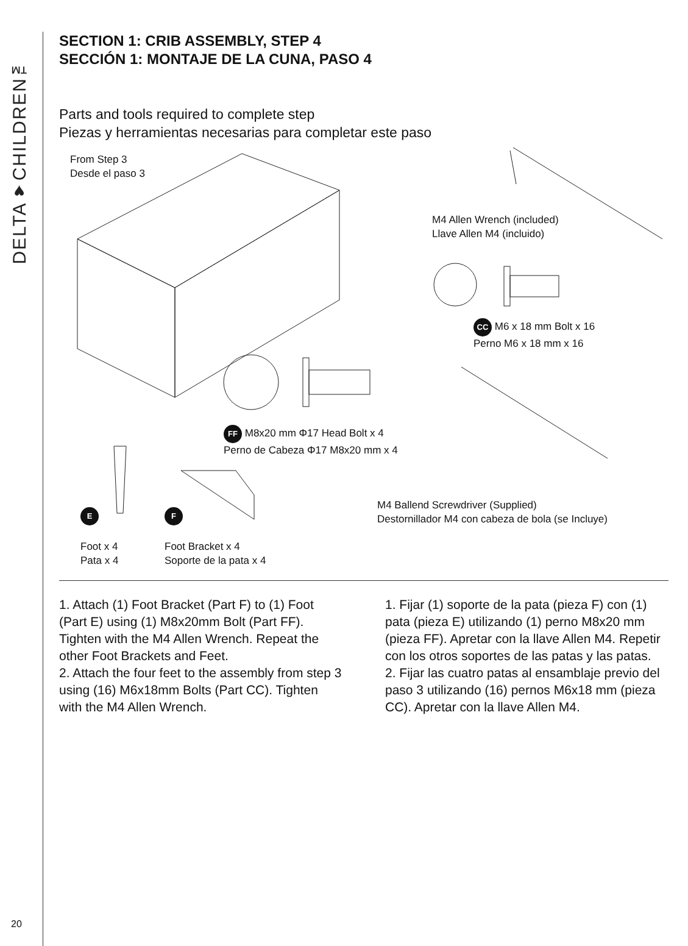DELTA♥CHILDREN™
20
SECTION 1: CRIB ASSEMBLY, STEP 4
SECCIÓN 1: MONTAJE DE LA CUNA, PASO 4
Parts and tools required to complete step
Piezas y herramientas necesarias para completar este paso
From Step 3
Desde el paso 3
M4 Allen Wrench (included)
Llave Allen M4 (incluido)
CC M6 x 18 mm Bolt x 16
Perno M6 x 18 mm x 16
FF M8x20 mm Φ17 Head Bolt x 4
Perno de Cabeza Φ17 M8x20 mm x 4
M4 Ballend Screwdriver (Supplied)
Destornillador M4 con cabeza de bola (se Incluye)
E
Foot x 4
Pata x 4
F
Foot Bracket x 4
Soporte de la pata x 4
1. Attach (1) Foot Bracket (Part F) to (1) Foot (Part E) using (1) M8x20mm Bolt (Part FF). Tighten with the M4 Allen Wrench. Repeat the other Foot Brackets and Feet.
2. Attach the four feet to the assembly from step 3 using (16) M6x18mm Bolts (Part CC). Tighten with the M4 Allen Wrench.
1. Fijar (1) soporte de la pata (pieza F) con (1) pata (pieza E) utilizando (1) perno M8x20 mm (pieza FF). Apretar con la llave Allen M4. Repetir con los otros soportes de las patas y las patas.
2. Fijar las cuatro patas al ensamblaje previo del paso 3 utilizando (16) pernos M6x18 mm (pieza CC). Apretar con la llave Allen M4.